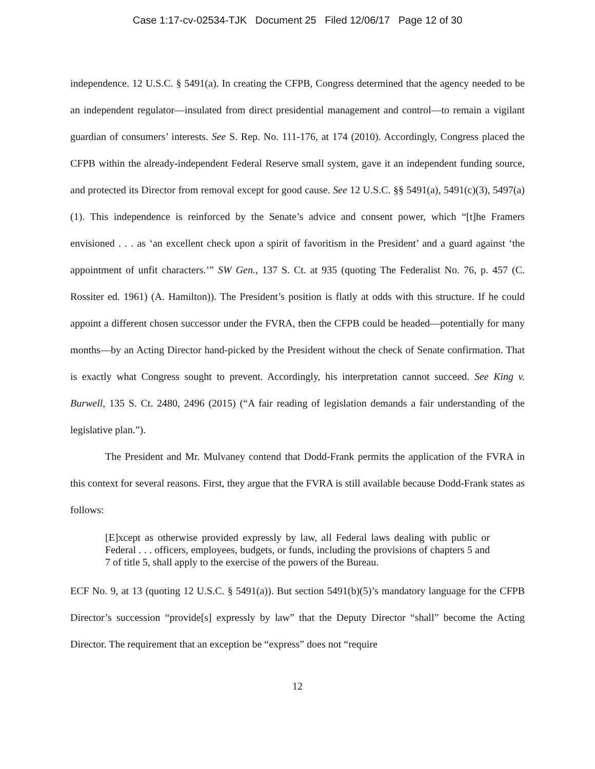Case 1:17-cv-02534-TJK Document 25 Filed 12/06/17 Page 12 of 30
independence. 12 U.S.C. § 5491(a). In creating the CFPB, Congress determined that the agency needed to be an independent regulator—insulated from direct presidential management and control—to remain a vigilant guardian of consumers’ interests. See S. Rep. No. 111-176, at 174 (2010). Accordingly, Congress placed the CFPB within the already-independent Federal Reserve small system, gave it an independent funding source, and protected its Director from removal except for good cause. See 12 U.S.C. §§ 5491(a), 5491(c)(3), 5497(a)(1). This independence is reinforced by the Senate’s advice and consent power, which “[t]he Framers envisioned . . . as ‘an excellent check upon a spirit of favoritism in the President’ and a guard against ‘the appointment of unfit characters.’” SW Gen., 137 S. Ct. at 935 (quoting The Federalist No. 76, p. 457 (C. Rossiter ed. 1961) (A. Hamilton)). The President’s position is flatly at odds with this structure. If he could appoint a different chosen successor under the FVRA, then the CFPB could be headed—potentially for many months—by an Acting Director hand-picked by the President without the check of Senate confirmation. That is exactly what Congress sought to prevent. Accordingly, his interpretation cannot succeed. See King v. Burwell, 135 S. Ct. 2480, 2496 (2015) (“A fair reading of legislation demands a fair understanding of the legislative plan.”).
The President and Mr. Mulvaney contend that Dodd-Frank permits the application of the FVRA in this context for several reasons. First, they argue that the FVRA is still available because Dodd-Frank states as follows:
[E]xcept as otherwise provided expressly by law, all Federal laws dealing with public or Federal . . . officers, employees, budgets, or funds, including the provisions of chapters 5 and 7 of title 5, shall apply to the exercise of the powers of the Bureau.
ECF No. 9, at 13 (quoting 12 U.S.C. § 5491(a)). But section 5491(b)(5)’s mandatory language for the CFPB Director’s succession “provide[s] expressly by law” that the Deputy Director “shall” become the Acting Director. The requirement that an exception be “express” does not “require
12